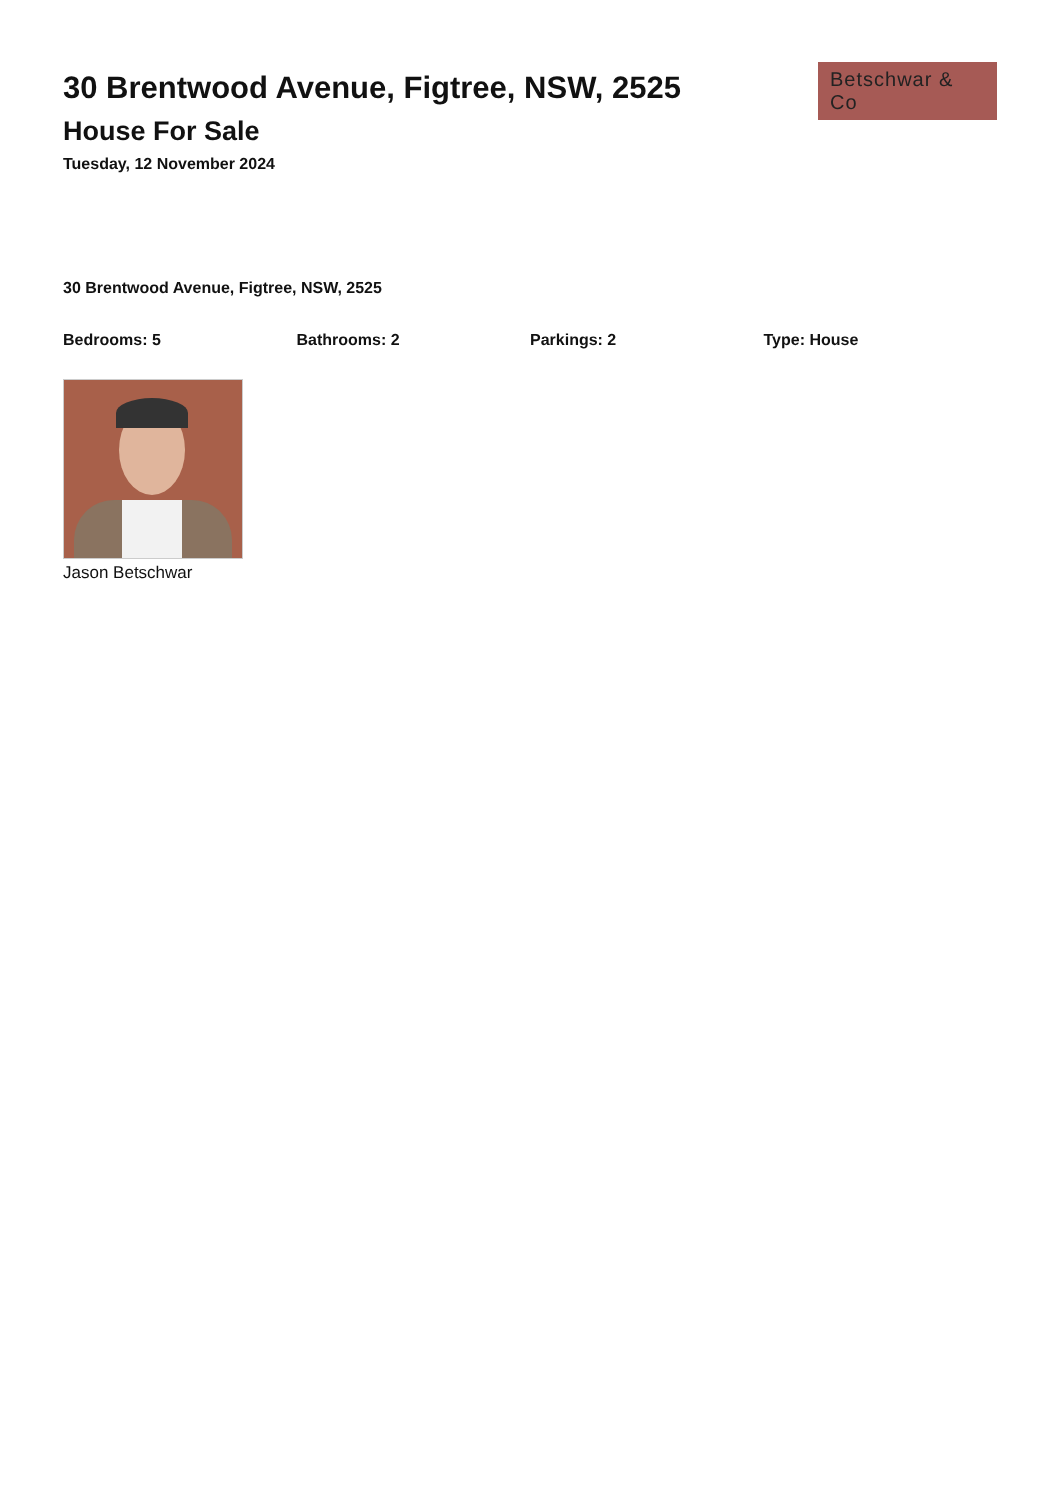30 Brentwood Avenue, Figtree, NSW, 2525
House For Sale
Tuesday, 12 November 2024
Betschwar & Co
30 Brentwood Avenue, Figtree, NSW, 2525
Bedrooms: 5 Bathrooms: 2 Parkings: 2 Type: House
Jason Betschwar